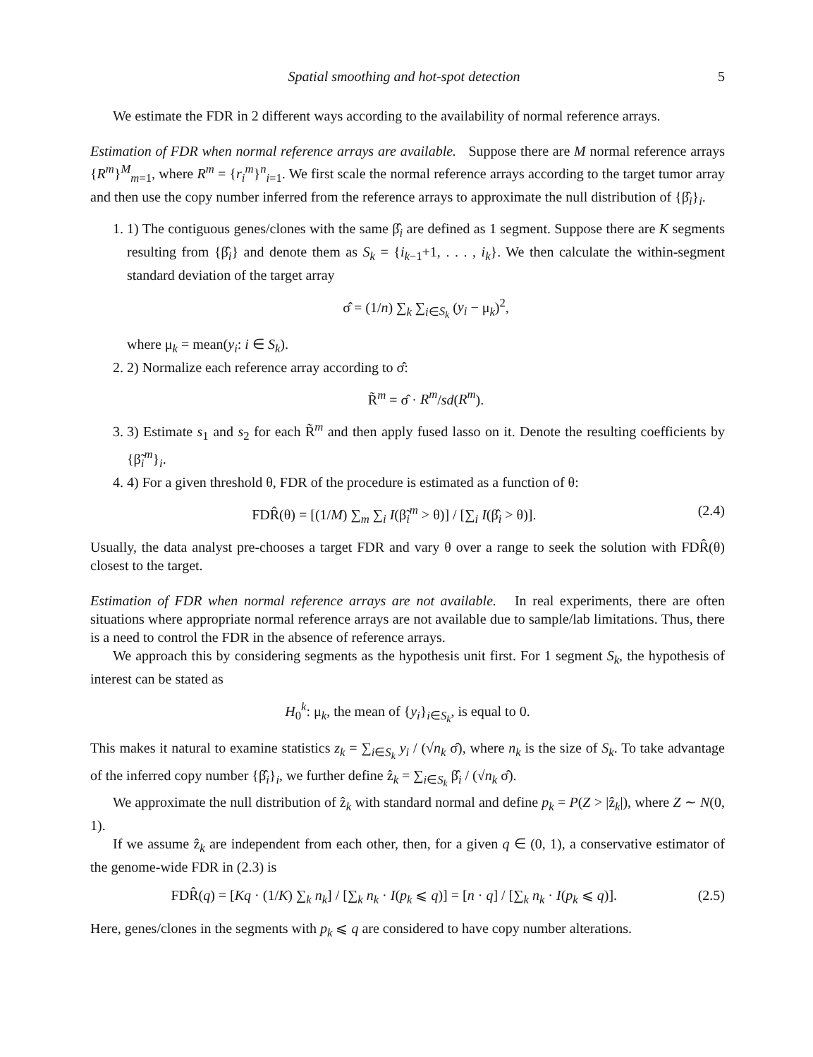Spatial smoothing and hot-spot detection 5
We estimate the FDR in 2 different ways according to the availability of normal reference arrays.
Estimation of FDR when normal reference arrays are available. Suppose there are M normal reference arrays {R<sup>m</sup>}<sup>M</sup><sub>m=1</sub>, where R<sup>m</sup> = {r<sub>i</sub><sup>m</sup>}<sup>n</sup><sub>i=1</sub>. We first scale the normal reference arrays according to the target tumor array and then use the copy number inferred from the reference arrays to approximate the null distribution of {β̂<sub>i</sub>}<sub>i</sub>.
1. 1) The contiguous genes/clones with the same β̂<sub>i</sub> are defined as 1 segment. Suppose there are K segments resulting from {β̂<sub>i</sub>} and denote them as S<sub>k</sub> = {i<sub>k−1</sub>+1, . . . , i<sub>k</sub>}. We then calculate the within-segment standard deviation of the target array
σ̂ = (1/n) ∑<sub>k</sub> ∑<sub>i∈S<sub>k</sub></sub> (y<sub>i</sub> − μ<sub>k</sub>)<sup>2</sup>,
where μ<sub>k</sub> = mean(y<sub>i</sub>: i ∈ S<sub>k</sub>).
2. 2) Normalize each reference array according to σ̂:
R̃<sup>m</sup> = σ̂ · R<sup>m</sup>/sd(R<sup>m</sup>).
3. 3) Estimate s<sub>1</sub> and s<sub>2</sub> for each R̃<sup>m</sup> and then apply fused lasso on it. Denote the resulting coefficients by {β̃<sub>i</sub><sup>m</sup>}<sub>i</sub>.
4. 4) For a given threshold θ, FDR of the procedure is estimated as a function of θ:
FDR̂(θ) = [(1/M) ∑<sub>m</sub> ∑<sub>i</sub> I(β̃<sub>i</sub><sup>m</sup> > θ)] / [∑<sub>i</sub> I(β̂<sub>i</sub> > θ)]. (2.4)
Usually, the data analyst pre-chooses a target FDR and vary θ over a range to seek the solution with FDR̂(θ) closest to the target.
Estimation of FDR when normal reference arrays are not available. In real experiments, there are often situations where appropriate normal reference arrays are not available due to sample/lab limitations. Thus, there is a need to control the FDR in the absence of reference arrays.
We approach this by considering segments as the hypothesis unit first. For 1 segment S<sub>k</sub>, the hypothesis of interest can be stated as
H<sub>0</sub><sup>k</sup>: μ<sub>k</sub>, the mean of {y<sub>i</sub>}<sub>i∈S<sub>k</sub></sub>, is equal to 0.
This makes it natural to examine statistics z<sub>k</sub> = ∑<sub>i∈S<sub>k</sub></sub> y<sub>i</sub> / (√n<sub>k</sub> σ̂), where n<sub>k</sub> is the size of S<sub>k</sub>. To take advantage of the inferred copy number {β̂<sub>i</sub>}<sub>i</sub>, we further define ẑ<sub>k</sub> = ∑<sub>i∈S<sub>k</sub></sub> β̂<sub>i</sub> / (√n<sub>k</sub> σ̂).
We approximate the null distribution of ẑ<sub>k</sub> with standard normal and define p<sub>k</sub> = P(Z > |ẑ<sub>k</sub>|), where Z ∼ N(0, 1).
If we assume ẑ<sub>k</sub> are independent from each other, then, for a given q ∈ (0, 1), a conservative estimator of the genome-wide FDR in (2.3) is
FDR̂(q) = [Kq · (1/K) ∑<sub>k</sub> n<sub>k</sub>] / [∑<sub>k</sub> n<sub>k</sub> · I(p<sub>k</sub> ⩽ q)] = [n · q] / [∑<sub>k</sub> n<sub>k</sub> · I(p<sub>k</sub> ⩽ q)]. (2.5)
Here, genes/clones in the segments with p<sub>k</sub> ⩽ q are considered to have copy number alterations.